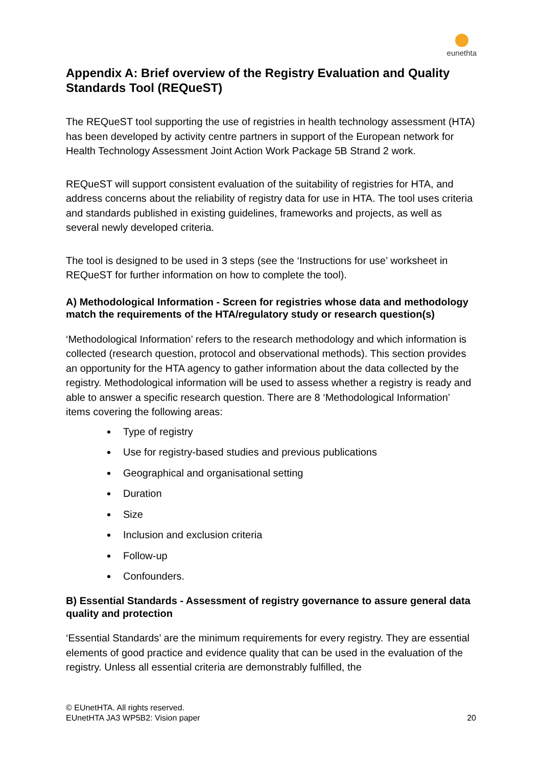eunethta
Appendix A: Brief overview of the Registry Evaluation and Quality Standards Tool (REQueST)
The REQueST tool supporting the use of registries in health technology assessment (HTA) has been developed by activity centre partners in support of the European network for Health Technology Assessment Joint Action Work Package 5B Strand 2 work.
REQueST will support consistent evaluation of the suitability of registries for HTA, and address concerns about the reliability of registry data for use in HTA. The tool uses criteria and standards published in existing guidelines, frameworks and projects, as well as several newly developed criteria.
The tool is designed to be used in 3 steps (see the ‘Instructions for use’ worksheet in REQueST for further information on how to complete the tool).
A) Methodological Information - Screen for registries whose data and methodology match the requirements of the HTA/regulatory study or research question(s)
‘Methodological Information’ refers to the research methodology and which information is collected (research question, protocol and observational methods). This section provides an opportunity for the HTA agency to gather information about the data collected by the registry. Methodological information will be used to assess whether a registry is ready and able to answer a specific research question. There are 8 ‘Methodological Information’ items covering the following areas:
Type of registry
Use for registry-based studies and previous publications
Geographical and organisational setting
Duration
Size
Inclusion and exclusion criteria
Follow-up
Confounders.
B) Essential Standards - Assessment of registry governance to assure general data quality and protection
‘Essential Standards’ are the minimum requirements for every registry. They are essential elements of good practice and evidence quality that can be used in the evaluation of the registry. Unless all essential criteria are demonstrably fulfilled, the
© EUnetHTA. All rights reserved.
EUnetHTA JA3 WP5B2: Vision paper 20